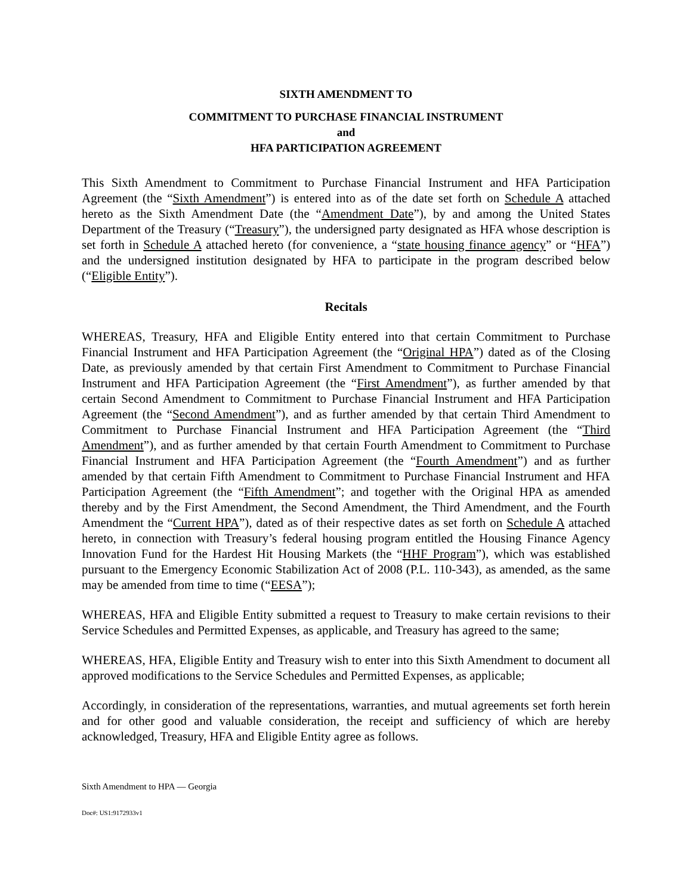SIXTH AMENDMENT TO
COMMITMENT TO PURCHASE FINANCIAL INSTRUMENT
and
HFA PARTICIPATION AGREEMENT
This Sixth Amendment to Commitment to Purchase Financial Instrument and HFA Participation Agreement (the “Sixth Amendment”) is entered into as of the date set forth on Schedule A attached hereto as the Sixth Amendment Date (the “Amendment Date”), by and among the United States Department of the Treasury (“Treasury”), the undersigned party designated as HFA whose description is set forth in Schedule A attached hereto (for convenience, a “state housing finance agency” or “HFA”) and the undersigned institution designated by HFA to participate in the program described below (“Eligible Entity”).
Recitals
WHEREAS, Treasury, HFA and Eligible Entity entered into that certain Commitment to Purchase Financial Instrument and HFA Participation Agreement (the “Original HPA”) dated as of the Closing Date, as previously amended by that certain First Amendment to Commitment to Purchase Financial Instrument and HFA Participation Agreement (the “First Amendment”), as further amended by that certain Second Amendment to Commitment to Purchase Financial Instrument and HFA Participation Agreement (the “Second Amendment”), and as further amended by that certain Third Amendment to Commitment to Purchase Financial Instrument and HFA Participation Agreement (the “Third Amendment”), and as further amended by that certain Fourth Amendment to Commitment to Purchase Financial Instrument and HFA Participation Agreement (the “Fourth Amendment”) and as further amended by that certain Fifth Amendment to Commitment to Purchase Financial Instrument and HFA Participation Agreement (the “Fifth Amendment”; and together with the Original HPA as amended thereby and by the First Amendment, the Second Amendment, the Third Amendment, and the Fourth Amendment the “Current HPA”), dated as of their respective dates as set forth on Schedule A attached hereto, in connection with Treasury’s federal housing program entitled the Housing Finance Agency Innovation Fund for the Hardest Hit Housing Markets (the “HHF Program”), which was established pursuant to the Emergency Economic Stabilization Act of 2008 (P.L. 110-343), as amended, as the same may be amended from time to time (“EESA”);
WHEREAS, HFA and Eligible Entity submitted a request to Treasury to make certain revisions to their Service Schedules and Permitted Expenses, as applicable, and Treasury has agreed to the same;
WHEREAS, HFA, Eligible Entity and Treasury wish to enter into this Sixth Amendment to document all approved modifications to the Service Schedules and Permitted Expenses, as applicable;
Accordingly, in consideration of the representations, warranties, and mutual agreements set forth herein and for other good and valuable consideration, the receipt and sufficiency of which are hereby acknowledged, Treasury, HFA and Eligible Entity agree as follows.
Sixth Amendment to HPA — Georgia
Doc#: US1:9172933v1